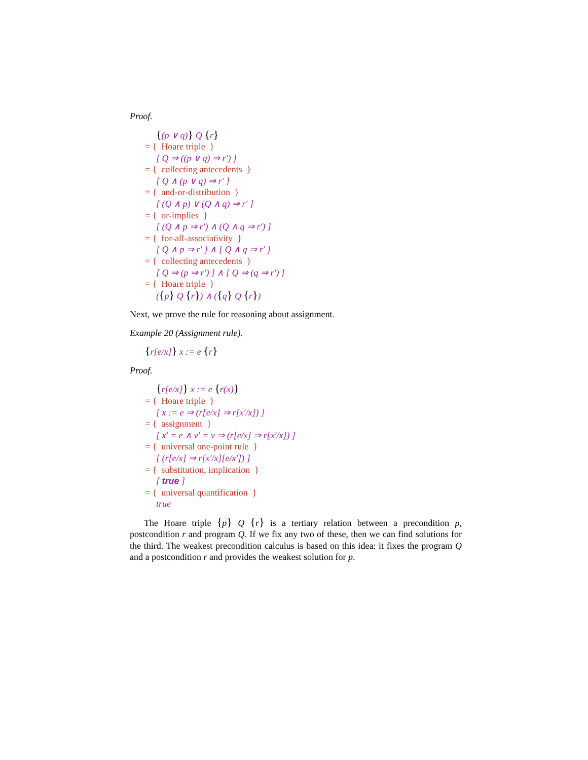Proof.
{(p ∨ q)} Q {r}
= { Hoare triple }
[ Q ⇒ ((p ∨ q) ⇒ r′) ]
= { collecting antecedents }
[ Q ∧ (p ∨ q) ⇒ r′ ]
= { and-or-distribution }
[ (Q ∧ p) ∨ (Q ∧ q) ⇒ r′ ]
= { or-implies }
[ (Q ∧ p ⇒ r′) ∧ (Q ∧ q ⇒ r′) ]
= { for-all-associativity }
[ Q ∧ p ⇒ r′ ] ∧ [ Q ∧ q ⇒ r′ ]
= { collecting antecedents }
[ Q ⇒ (p ⇒ r′) ] ∧ [ Q ⇒ (q ⇒ r′) ]
= { Hoare triple }
({p} Q {r}) ∧ ({q} Q {r})
Next, we prove the rule for reasoning about assignment.
Example 20 (Assignment rule).
{r[e/x]} x := e {r}
Proof.
{r[e/x]} x := e {r(x)}
= { Hoare triple }
[ x := e ⇒ (r[e/x] ⇒ r[x′/x]) ]
= { assignment }
[ x′ = e ∧ v′ = v ⇒ (r[e/x] ⇒ r[x′/x]) ]
= { universal one-point rule }
[ (r[e/x] ⇒ r[x′/x][e/x′]) ]
= { substitution, implication }
[ true ]
= { universal quantification }
true
The Hoare triple {p} Q {r} is a tertiary relation between a precondition p, postcondition r and program Q. If we fix any two of these, then we can find solutions for the third. The weakest precondition calculus is based on this idea: it fixes the program Q and a postcondition r and provides the weakest solution for p.